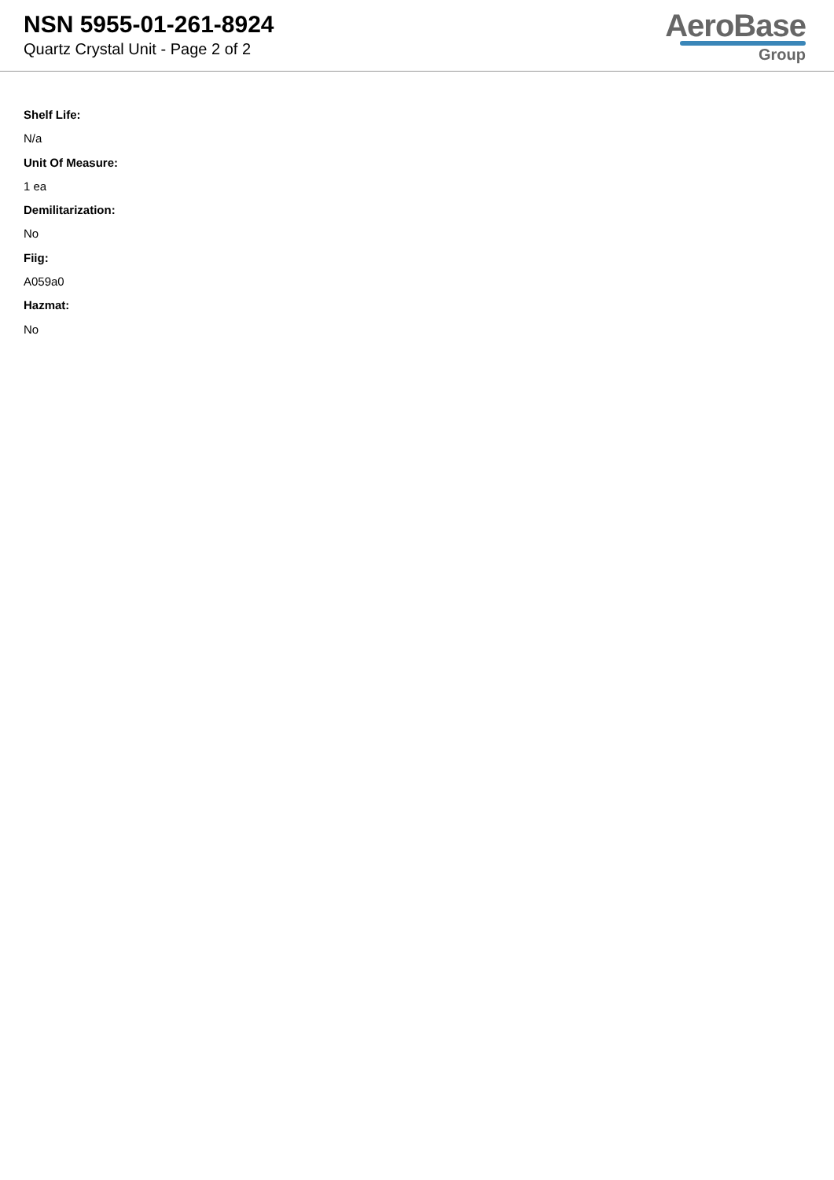NSN 5955-01-261-8924
Quartz Crystal Unit - Page 2 of 2
AeroBase
Group
Shelf Life:
N/a
Unit Of Measure:
1 ea
Demilitarization:
No
Fiig:
A059a0
Hazmat:
No